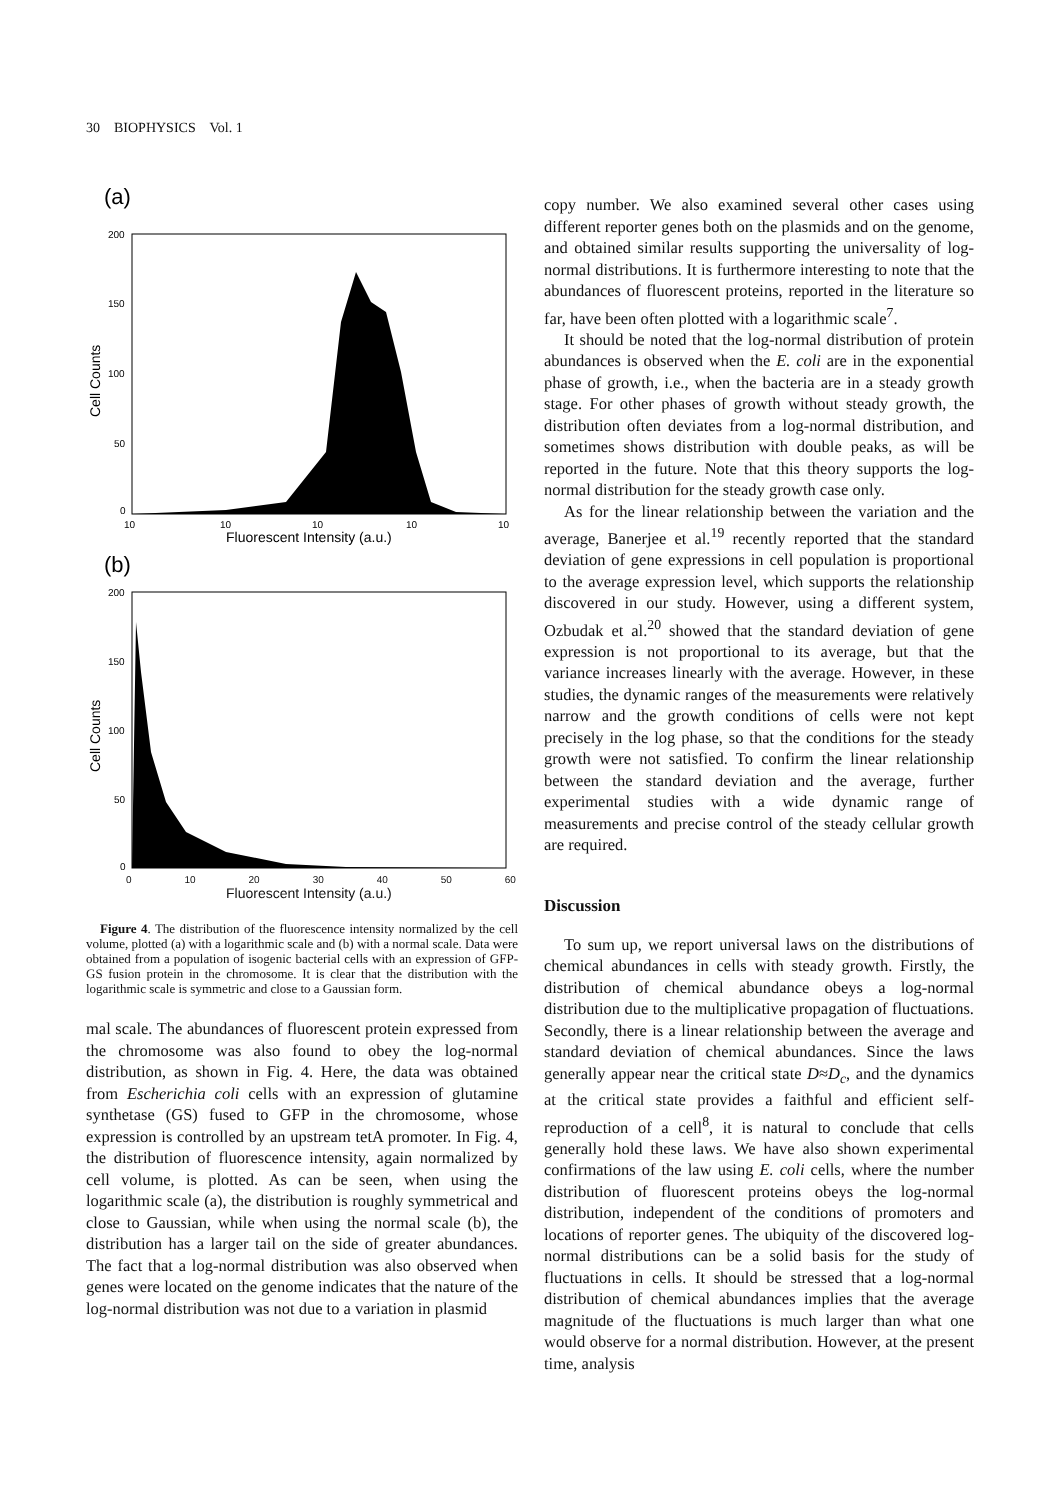30 BIOPHYSICS Vol. 1
(a)
200
150
100
50
0
Cell Counts
10
10
10
10
10
Fluorescent Intensity (a.u.)
(b)
200
150
100
50
0
Cell Counts
0 10 20 30 40 50 60
Fluorescent Intensity (a.u.)
Figure 4. The distribution of the fluorescence intensity normalized by the cell volume, plotted (a) with a logarithmic scale and (b) with a normal scale. Data were obtained from a population of isogenic bacterial cells with an expression of GFP-GS fusion protein in the chromosome. It is clear that the distribution with the logarithmic scale is symmetric and close to a Gaussian form.
mal scale. The abundances of fluorescent protein expressed from the chromosome was also found to obey the log-normal distribution, as shown in Fig. 4. Here, the data was obtained from Escherichia coli cells with an expression of glutamine synthetase (GS) fused to GFP in the chromosome, whose expression is controlled by an upstream tetA promoter. In Fig. 4, the distribution of fluorescence intensity, again normalized by cell volume, is plotted. As can be seen, when using the logarithmic scale (a), the distribution is roughly symmetrical and close to Gaussian, while when using the normal scale (b), the distribution has a larger tail on the side of greater abundances. The fact that a log-normal distribution was also observed when genes were located on the genome indicates that the nature of the log-normal distribution was not due to a variation in plasmid
copy number. We also examined several other cases using different reporter genes both on the plasmids and on the genome, and obtained similar results supporting the universality of log-normal distributions. It is furthermore interesting to note that the abundances of fluorescent proteins, reported in the literature so far, have been often plotted with a logarithmic scale<sup>7</sup>.
It should be noted that the log-normal distribution of protein abundances is observed when the E. coli are in the exponential phase of growth, i.e., when the bacteria are in a steady growth stage. For other phases of growth without steady growth, the distribution often deviates from a log-normal distribution, and sometimes shows distribution with double peaks, as will be reported in the future. Note that this theory supports the log-normal distribution for the steady growth case only.
As for the linear relationship between the variation and the average, Banerjee et al.<sup>19</sup> recently reported that the standard deviation of gene expressions in cell population is proportional to the average expression level, which supports the relationship discovered in our study. However, using a different system, Ozbudak et al.<sup>20</sup> showed that the standard deviation of gene expression is not proportional to its average, but that the variance increases linearly with the average. However, in these studies, the dynamic ranges of the measurements were relatively narrow and the growth conditions of cells were not kept precisely in the log phase, so that the conditions for the steady growth were not satisfied. To confirm the linear relationship between the standard deviation and the average, further experimental studies with a wide dynamic range of measurements and precise control of the steady cellular growth are required.
Discussion
To sum up, we report universal laws on the distributions of chemical abundances in cells with steady growth. Firstly, the distribution of chemical abundance obeys a log-normal distribution due to the multiplicative propagation of fluctuations. Secondly, there is a linear relationship between the average and standard deviation of chemical abundances. Since the laws generally appear near the critical state D≈D<sub>c</sub>, and the dynamics at the critical state provides a faithful and efficient self-reproduction of a cell<sup>8</sup>, it is natural to conclude that cells generally hold these laws. We have also shown experimental confirmations of the law using E. coli cells, where the number distribution of fluorescent proteins obeys the log-normal distribution, independent of the conditions of promoters and locations of reporter genes. The ubiquity of the discovered log-normal distributions can be a solid basis for the study of fluctuations in cells. It should be stressed that a log-normal distribution of chemical abundances implies that the average magnitude of the fluctuations is much larger than what one would observe for a normal distribution. However, at the present time, analysis